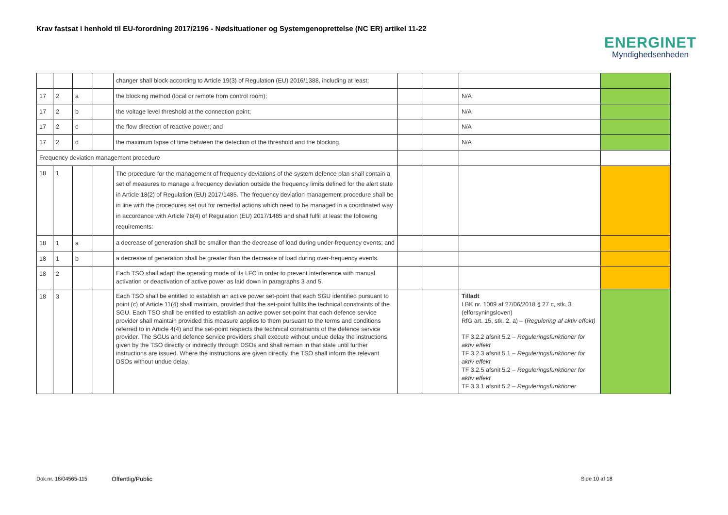Krav fastsat i henhold til EU-forordning 2017/2196 - Nødsituationer og Systemgenoprettelse (NC ER) artikel 11-22
ENERGINET
Myndighedsenheden
| | | | | changer shall block according to Article 19(3) of Regulation (EU) 2016/1388, including at least: | | | | |
| 17 | 2 | a | | the blocking method (local or remote from control room); | | | N/A | |
| 17 | 2 | b | | the voltage level threshold at the connection point; | | | N/A | |
| 17 | 2 | c | | the flow direction of reactive power; and | | | N/A | |
| 17 | 2 | d | | the maximum lapse of time between the detection of the threshold and the blocking. | | | N/A | |
| Frequency deviation management procedure | | | | | | | | |
| 18 | 1 | | | The procedure for the management of frequency deviations of the system defence plan shall contain a set of measures to manage a frequency deviation outside the frequency limits defined for the alert state in Article 18(2) of Regulation (EU) 2017/1485. The frequency deviation management procedure shall be in line with the procedures set out for remedial actions which need to be managed in a coordinated way in accordance with Article 78(4) of Regulation (EU) 2017/1485 and shall fulfil at least the following requirements: | | | | |
| 18 | 1 | a | | a decrease of generation shall be smaller than the decrease of load during under-frequency events; and | | | | |
| 18 | 1 | b | | a decrease of generation shall be greater than the decrease of load during over-frequency events. | | | | |
| 18 | 2 | | | Each TSO shall adapt the operating mode of its LFC in order to prevent interference with manual activation or deactivation of active power as laid down in paragraphs 3 and 5. | | | | |
| 18 | 3 | | | Each TSO shall be entitled to establish an active power set-point that each SGU identified pursuant to point (c) of Article 11(4) shall maintain, provided that the set-point fulfils the technical constraints of the SGU. Each TSO shall be entitled to establish an active power set-point that each defence service provider shall maintain provided this measure applies to them pursuant to the terms and conditions referred to in Article 4(4) and the set-point respects the technical constraints of the defence service provider. The SGUs and defence service providers shall execute without undue delay the instructions given by the TSO directly or indirectly through DSOs and shall remain in that state until further instructions are issued. Where the instructions are given directly, the TSO shall inform the relevant DSOs without undue delay. | | | Tilladt LBK nr. 1009 af 27/06/2018 § 27 c, stk. 3 (elforsyningsloven) RfG art. 15, stk. 2, a) – ( Regulering af aktiv effekt) TF 3.2.2 afsnit 5.2 – Reguleringsfunktioner for aktiv effekt TF 3.2.3 afsnit 5.1 – Reguleringsfunktioner for aktiv effekt TF 3.2.5 afsnit 5.2 – Reguleringsfunktioner for aktiv effekt TF 3.3.1 afsnit 5.2 – Reguleringsfunktioner | |
Dok.nr. 18/04565-115 Offentlig/Public Side 10 af 18